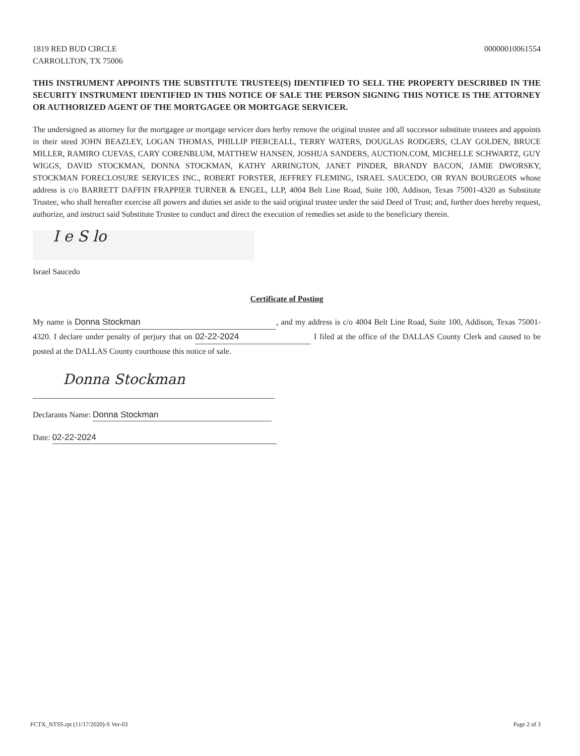1819 RED BUD CIRCLE
CARROLLTON, TX 75006
00000010061554
THIS INSTRUMENT APPOINTS THE SUBSTITUTE TRUSTEE(S) IDENTIFIED TO SELL THE PROPERTY DESCRIBED IN THE SECURITY INSTRUMENT IDENTIFIED IN THIS NOTICE OF SALE THE PERSON SIGNING THIS NOTICE IS THE ATTORNEY OR AUTHORIZED AGENT OF THE MORTGAGEE OR MORTGAGE SERVICER.
The undersigned as attorney for the mortgagee or mortgage servicer does herby remove the original trustee and all successor substitute trustees and appoints in their steed JOHN BEAZLEY, LOGAN THOMAS, PHILLIP PIERCEALL, TERRY WATERS, DOUGLAS RODGERS, CLAY GOLDEN, BRUCE MILLER, RAMIRO CUEVAS, CARY CORENBLUM, MATTHEW HANSEN, JOSHUA SANDERS, AUCTION.COM, MICHELLE SCHWARTZ, GUY WIGGS, DAVID STOCKMAN, DONNA STOCKMAN, KATHY ARRINGTON, JANET PINDER, BRANDY BACON, JAMIE DWORSKY, STOCKMAN FORECLOSURE SERVICES INC., ROBERT FORSTER, JEFFREY FLEMING, ISRAEL SAUCEDO, OR RYAN BOURGEOIS whose address is c/o BARRETT DAFFIN FRAPPIER TURNER & ENGEL, LLP, 4004 Belt Line Road, Suite 100, Addison, Texas 75001-4320 as Substitute Trustee, who shall hereafter exercise all powers and duties set aside to the said original trustee under the said Deed of Trust; and, further does hereby request, authorize, and instruct said Substitute Trustee to conduct and direct the execution of remedies set aside to the beneficiary therein.
I e S lo
Israel Saucedo
Certificate of Posting
My name is Donna Stockman, and my address is c/o 4004 Belt Line Road, Suite 100, Addison, Texas 75001-4320. I declare under penalty of perjury that on 02-22-2024 I filed at the office of the DALLAS County Clerk and caused to be posted at the DALLAS County courthouse this notice of sale.
Donna Stockman
Declarants Name: Donna Stockman
Date: 02-22-2024
FCTX_NTSS.rpt (11/17/2020)-S Ver-03 Page 2 of 3